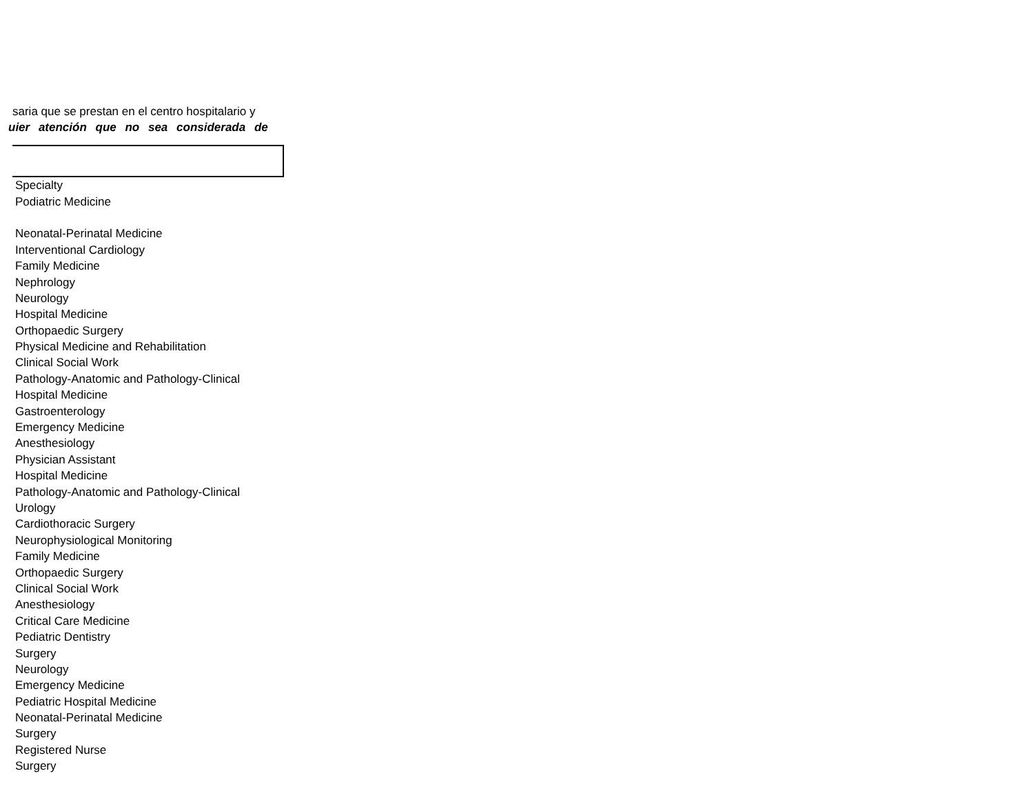saria que se prestan en el centro hospitalario y
uier atención que no sea considerada de
| Specialty |
| Podiatric Medicine |
| Neonatal-Perinatal Medicine |
| Interventional Cardiology |
| Family Medicine |
| Nephrology |
| Neurology |
| Hospital Medicine |
| Orthopaedic Surgery |
| Physical Medicine and Rehabilitation |
| Clinical Social Work |
| Pathology-Anatomic and Pathology-Clinical |
| Hospital Medicine |
| Gastroenterology |
| Emergency Medicine |
| Anesthesiology |
| Physician Assistant |
| Hospital Medicine |
| Pathology-Anatomic and Pathology-Clinical |
| Urology |
| Cardiothoracic Surgery |
| Neurophysiological Monitoring |
| Family Medicine |
| Orthopaedic Surgery |
| Clinical Social Work |
| Anesthesiology |
| Critical Care Medicine |
| Pediatric Dentistry |
| Surgery |
| Neurology |
| Emergency Medicine |
| Pediatric Hospital Medicine |
| Neonatal-Perinatal Medicine |
| Surgery |
| Registered Nurse |
| Surgery |